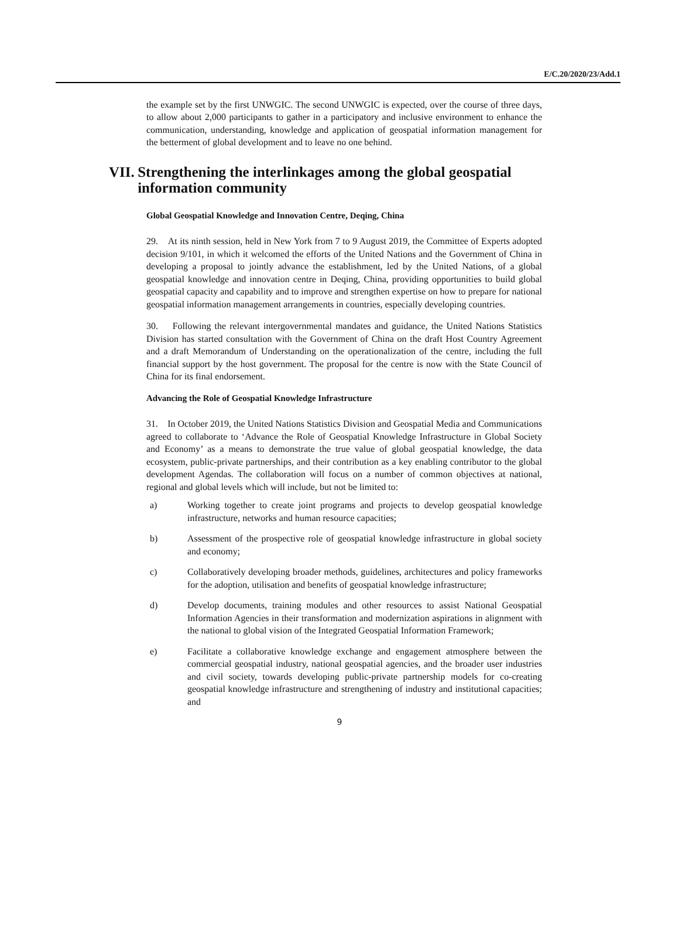E/C.20/2020/23/Add.1
the example set by the first UNWGIC. The second UNWGIC is expected, over the course of three days, to allow about 2,000 participants to gather in a participatory and inclusive environment to enhance the communication, understanding, knowledge and application of geospatial information management for the betterment of global development and to leave no one behind.
VII. Strengthening the interlinkages among the global geospatial information community
Global Geospatial Knowledge and Innovation Centre, Deqing, China
29. At its ninth session, held in New York from 7 to 9 August 2019, the Committee of Experts adopted decision 9/101, in which it welcomed the efforts of the United Nations and the Government of China in developing a proposal to jointly advance the establishment, led by the United Nations, of a global geospatial knowledge and innovation centre in Deqing, China, providing opportunities to build global geospatial capacity and capability and to improve and strengthen expertise on how to prepare for national geospatial information management arrangements in countries, especially developing countries.
30. Following the relevant intergovernmental mandates and guidance, the United Nations Statistics Division has started consultation with the Government of China on the draft Host Country Agreement and a draft Memorandum of Understanding on the operationalization of the centre, including the full financial support by the host government. The proposal for the centre is now with the State Council of China for its final endorsement.
Advancing the Role of Geospatial Knowledge Infrastructure
31. In October 2019, the United Nations Statistics Division and Geospatial Media and Communications agreed to collaborate to ‘Advance the Role of Geospatial Knowledge Infrastructure in Global Society and Economy’ as a means to demonstrate the true value of global geospatial knowledge, the data ecosystem, public-private partnerships, and their contribution as a key enabling contributor to the global development Agendas. The collaboration will focus on a number of common objectives at national, regional and global levels which will include, but not be limited to:
a) Working together to create joint programs and projects to develop geospatial knowledge infrastructure, networks and human resource capacities;
b) Assessment of the prospective role of geospatial knowledge infrastructure in global society and economy;
c) Collaboratively developing broader methods, guidelines, architectures and policy frameworks for the adoption, utilisation and benefits of geospatial knowledge infrastructure;
d) Develop documents, training modules and other resources to assist National Geospatial Information Agencies in their transformation and modernization aspirations in alignment with the national to global vision of the Integrated Geospatial Information Framework;
e) Facilitate a collaborative knowledge exchange and engagement atmosphere between the commercial geospatial industry, national geospatial agencies, and the broader user industries and civil society, towards developing public-private partnership models for co-creating geospatial knowledge infrastructure and strengthening of industry and institutional capacities; and
9